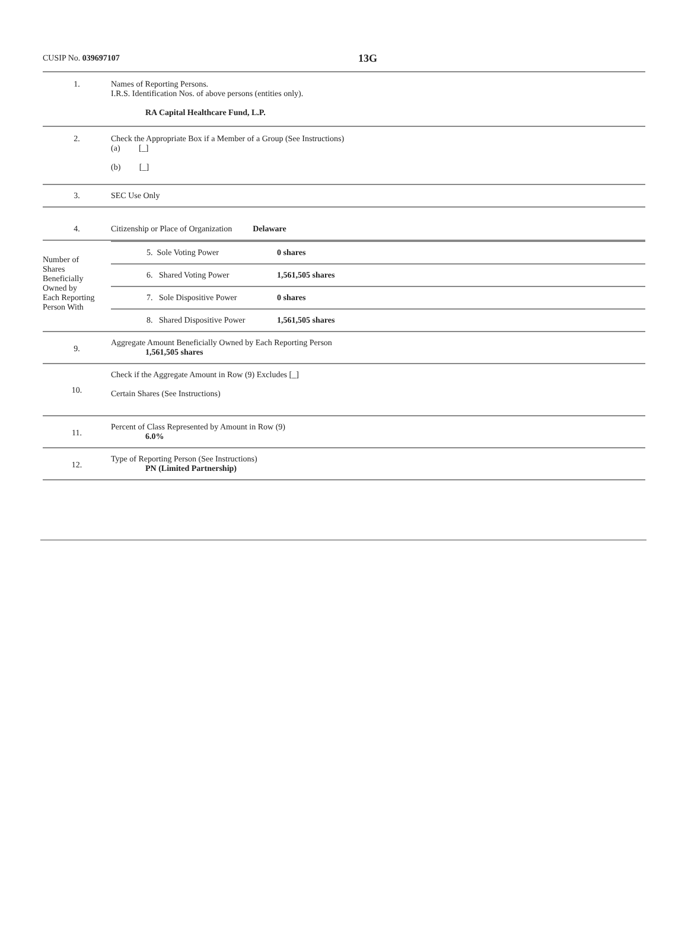CUSIP No. 039697107
13G
| 1. | Names of Reporting Persons. I.R.S. Identification Nos. of above persons (entities only). RA Capital Healthcare Fund, L.P. |
| 2. | Check the Appropriate Box if a Member of a Group (See Instructions) (a) [_] (b) [_] |
| 3. | SEC Use Only |
| 4. | Citizenship or Place of Organization Delaware |
| Number of Shares Beneficially Owned by Each Reporting Person With | / 5. Sole Voting Power / 0 shares / / 6. Shared Voting Power / 1,561,505 shares / / 7. Sole Dispositive Power / 0 shares / / 8. Shared Dispositive Power / 1,561,505 shares / |
| 9. | Aggregate Amount Beneficially Owned by Each Reporting Person 1,561,505 shares |
| 10. | Check if the Aggregate Amount in Row (9) Excludes [_] Certain Shares (See Instructions) |
| 11. | Percent of Class Represented by Amount in Row (9) 6.0% |
| 12. | Type of Reporting Person (See Instructions) PN (Limited Partnership) |